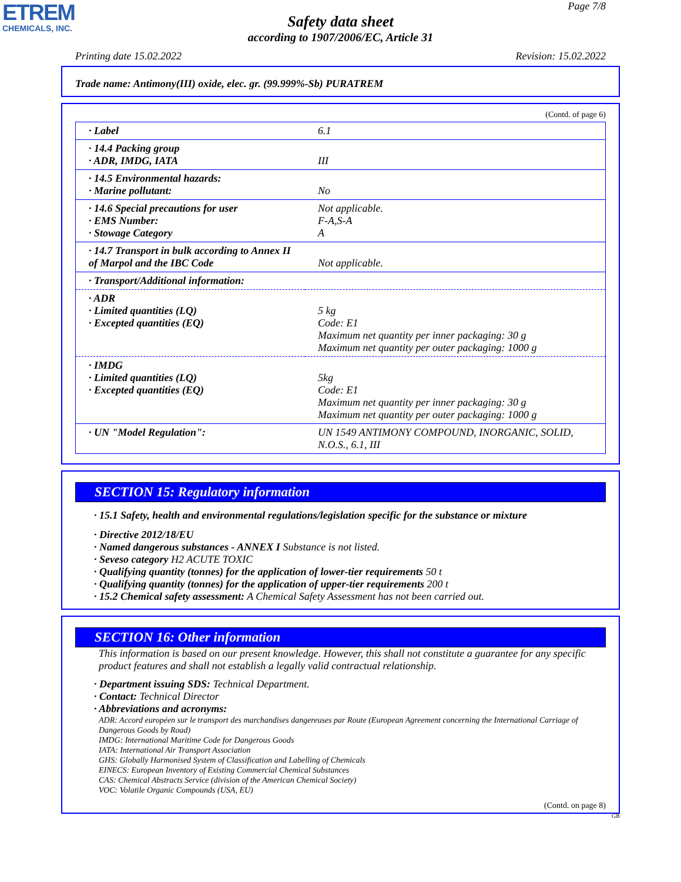ETREM
CHEMICALS, INC.
Page 7/8
Safety data sheet
according to 1907/2006/EC, Article 31
Printing date 15.02.2022 Revision: 15.02.2022
Trade name: Antimony(III) oxide, elec. gr. (99.999%-Sb) PURATREM
(Contd. of page 6)
| · Label | 6.1 |
| · 14.4 Packing group · ADR, IMDG, IATA | III |
| · 14.5 Environmental hazards: · Marine pollutant: | No |
| · 14.6 Special precautions for user · EMS Number: · Stowage Category | Not applicable. F-A,S-A A |
| · 14.7 Transport in bulk according to Annex II of Marpol and the IBC Code | Not applicable. |
| · Transport/Additional information: | |
| · ADR · Limited quantities (LQ) · Excepted quantities (EQ) | 5 kg Code: E1 Maximum net quantity per inner packaging: 30 g Maximum net quantity per outer packaging: 1000 g |
| · IMDG · Limited quantities (LQ) · Excepted quantities (EQ) | 5kg Code: E1 Maximum net quantity per inner packaging: 30 g Maximum net quantity per outer packaging: 1000 g |
| · UN "Model Regulation": | UN 1549 ANTIMONY COMPOUND, INORGANIC, SOLID, N.O.S., 6.1, III |
SECTION 15: Regulatory information
· 15.1 Safety, health and environmental regulations/legislation specific for the substance or mixture
· Directive 2012/18/EU
· Named dangerous substances - ANNEX I Substance is not listed.
· Seveso category H2 ACUTE TOXIC
· Qualifying quantity (tonnes) for the application of lower-tier requirements 50 t
· Qualifying quantity (tonnes) for the application of upper-tier requirements 200 t
· 15.2 Chemical safety assessment: A Chemical Safety Assessment has not been carried out.
SECTION 16: Other information
This information is based on our present knowledge. However, this shall not constitute a guarantee for any specific product features and shall not establish a legally valid contractual relationship.
· Department issuing SDS: Technical Department.
· Contact: Technical Director
· Abbreviations and acronyms:
ADR: Accord européen sur le transport des marchandises dangereuses par Route (European Agreement concerning the International Carriage of Dangerous Goods by Road)
IMDG: International Maritime Code for Dangerous Goods
IATA: International Air Transport Association
GHS: Globally Harmonised System of Classification and Labelling of Chemicals
EINECS: European Inventory of Existing Commercial Chemical Substances
CAS: Chemical Abstracts Service (division of the American Chemical Society)
VOC: Volatile Organic Compounds (USA, EU)
(Contd. on page 8)
GB